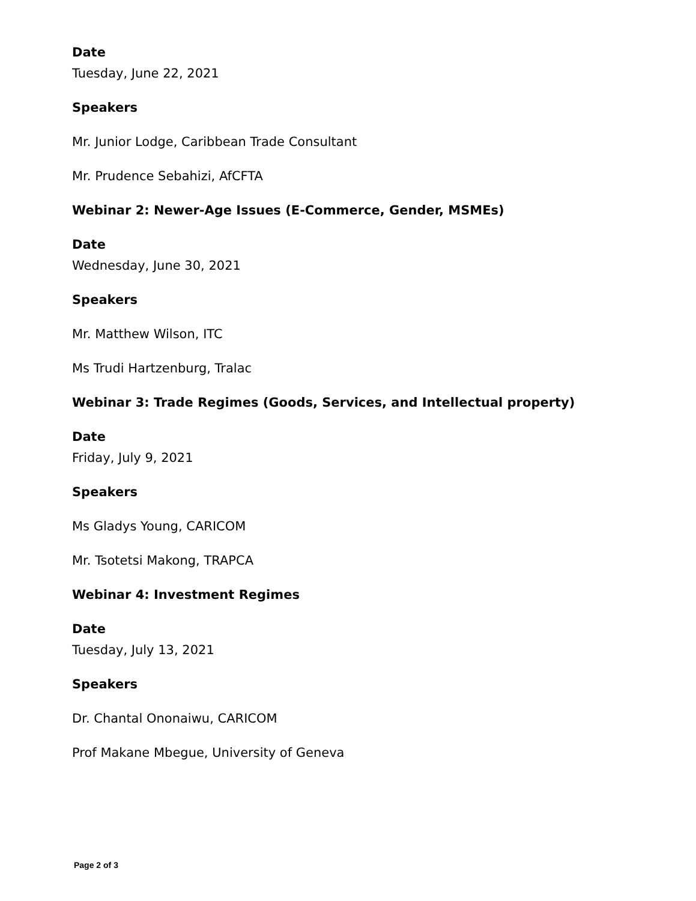Date
Tuesday, June 22, 2021
Speakers
Mr. Junior Lodge, Caribbean Trade Consultant
Mr. Prudence Sebahizi, AfCFTA
Webinar 2: Newer-Age Issues (E-Commerce, Gender, MSMEs)
Date
Wednesday, June 30, 2021
Speakers
Mr. Matthew Wilson, ITC
Ms Trudi Hartzenburg, Tralac
Webinar 3: Trade Regimes (Goods, Services, and Intellectual property)
Date
Friday, July 9, 2021
Speakers
Ms Gladys Young, CARICOM
Mr. Tsotetsi Makong, TRAPCA
Webinar 4: Investment Regimes
Date
Tuesday, July 13, 2021
Speakers
Dr. Chantal Ononaiwu, CARICOM
Prof Makane Mbegue, University of Geneva
Page 2 of 3